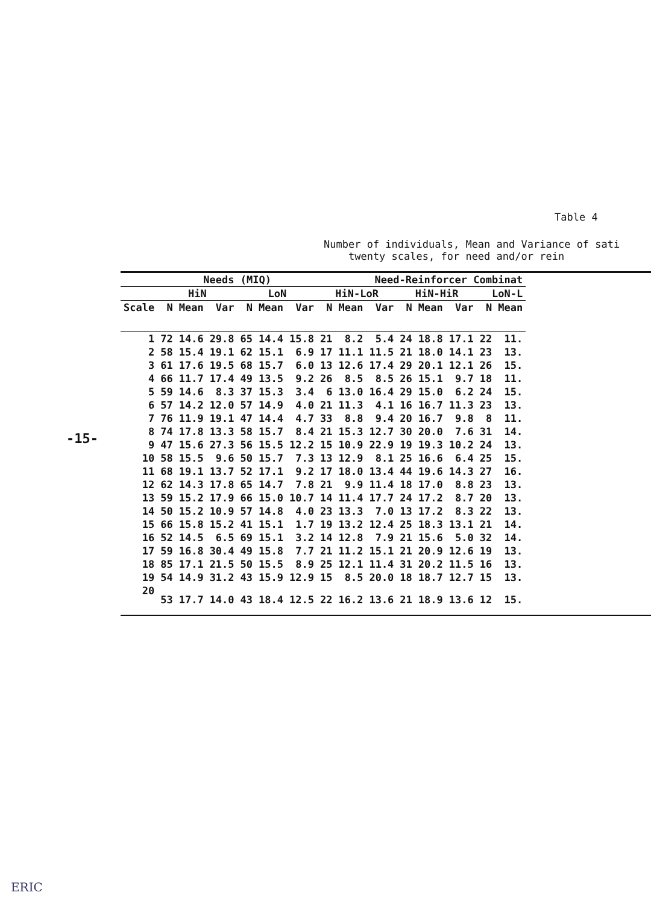-15-
Table 4
Number of individuals, Mean and Variance of sati
twenty scales, for need and/or rein
| | Needs (MIQ) | | | | | | Need-Reinforcer Combinat | | | | | | | |
| --- | --- | --- | --- | --- | --- | --- | --- | --- | --- | --- | --- | --- | --- | --- |
| | HiN | | | LoN | | | HiN-LoR | | | HiN-HiR | | | LoN-L | |
| Scale | N | Mean | Var | N | Mean | Var | N | Mean | Var | N | Mean | Var | N | Mean |
| 1 | 72 | 14.6 | 29.8 | 65 | 14.4 | 15.8 | 21 | 8.2 | 5.4 | 24 | 18.8 | 17.1 | 22 | 11. |
| 2 | 58 | 15.4 | 19.1 | 62 | 15.1 | 6.9 | 17 | 11.1 | 11.5 | 21 | 18.0 | 14.1 | 23 | 13. |
| 3 | 61 | 17.6 | 19.5 | 68 | 15.7 | 6.0 | 13 | 12.6 | 17.4 | 29 | 20.1 | 12.1 | 26 | 15. |
| 4 | 66 | 11.7 | 17.4 | 49 | 13.5 | 9.2 | 26 | 8.5 | 8.5 | 26 | 15.1 | 9.7 | 18 | 11. |
| 5 | 59 | 14.6 | 8.3 | 37 | 15.3 | 3.4 | 6 | 13.0 | 16.4 | 29 | 15.0 | 6.2 | 24 | 15. |
| 6 | 57 | 14.2 | 12.0 | 57 | 14.9 | 4.0 | 21 | 11.3 | 4.1 | 16 | 16.7 | 11.3 | 23 | 13. |
| 7 | 76 | 11.9 | 19.1 | 47 | 14.4 | 4.7 | 33 | 8.8 | 9.4 | 20 | 16.7 | 9.8 | 8 | 11. |
| 8 | 74 | 17.8 | 13.3 | 58 | 15.7 | 8.4 | 21 | 15.3 | 12.7 | 30 | 20.0 | 7.6 | 31 | 14. |
| 9 | 47 | 15.6 | 27.3 | 56 | 15.5 | 12.2 | 15 | 10.9 | 22.9 | 19 | 19.3 | 10.2 | 24 | 13. |
| 10 | 58 | 15.5 | 9.6 | 50 | 15.7 | 7.3 | 13 | 12.9 | 8.1 | 25 | 16.6 | 6.4 | 25 | 15. |
| 11 | 68 | 19.1 | 13.7 | 52 | 17.1 | 9.2 | 17 | 18.0 | 13.4 | 44 | 19.6 | 14.3 | 27 | 16. |
| 12 | 62 | 14.3 | 17.8 | 65 | 14.7 | 7.8 | 21 | 9.9 | 11.4 | 18 | 17.0 | 8.8 | 23 | 13. |
| 13 | 59 | 15.2 | 17.9 | 66 | 15.0 | 10.7 | 14 | 11.4 | 17.7 | 24 | 17.2 | 8.7 | 20 | 13. |
| 14 | 50 | 15.2 | 10.9 | 57 | 14.8 | 4.0 | 23 | 13.3 | 7.0 | 13 | 17.2 | 8.3 | 22 | 13. |
| 15 | 66 | 15.8 | 15.2 | 41 | 15.1 | 1.7 | 19 | 13.2 | 12.4 | 25 | 18.3 | 13.1 | 21 | 14. |
| 16 | 52 | 14.5 | 6.5 | 69 | 15.1 | 3.2 | 14 | 12.8 | 7.9 | 21 | 15.6 | 5.0 | 32 | 14. |
| 17 | 59 | 16.8 | 30.4 | 49 | 15.8 | 7.7 | 21 | 11.2 | 15.1 | 21 | 20.9 | 12.6 | 19 | 13. |
| 18 | 85 | 17.1 | 21.5 | 50 | 15.5 | 8.9 | 25 | 12.1 | 11.4 | 31 | 20.2 | 11.5 | 16 | 13. |
| 19 | 54 | 14.9 | 31.2 | 43 | 15.9 | 12.9 | 15 | 8.5 | 20.0 | 18 | 18.7 | 12.7 | 15 | 13. |
| 20 | 53 | 17.7 | 14.0 | 43 | 18.4 | 12.5 | 22 | 16.2 | 13.6 | 21 | 18.9 | 13.6 | 12 | 15. |
ERIC